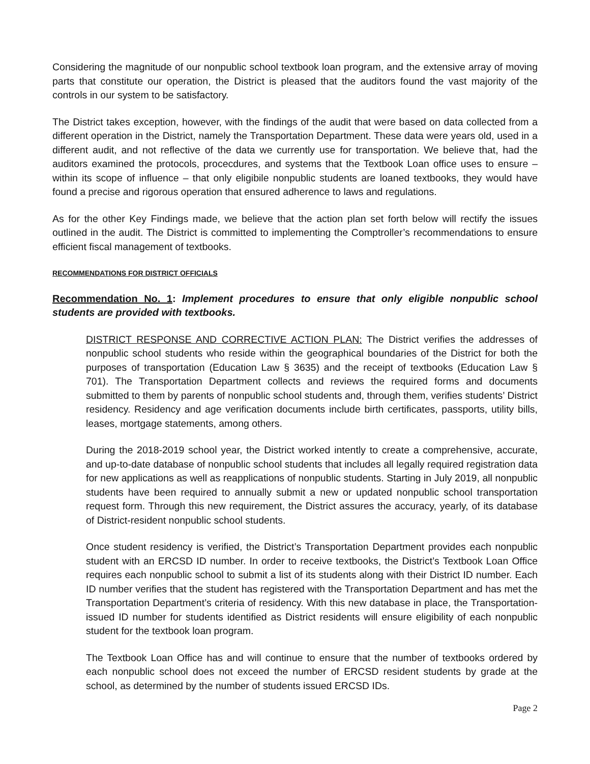Considering the magnitude of our nonpublic school textbook loan program, and the extensive array of moving parts that constitute our operation, the District is pleased that the auditors found the vast majority of the controls in our system to be satisfactory.
The District takes exception, however, with the findings of the audit that were based on data collected from a different operation in the District, namely the Transportation Department. These data were years old, used in a different audit, and not reflective of the data we currently use for transportation. We believe that, had the auditors examined the protocols, procecdures, and systems that the Textbook Loan office uses to ensure – within its scope of influence – that only eligibile nonpublic students are loaned textbooks, they would have found a precise and rigorous operation that ensured adherence to laws and regulations.
As for the other Key Findings made, we believe that the action plan set forth below will rectify the issues outlined in the audit. The District is committed to implementing the Comptroller’s recommendations to ensure efficient fiscal management of textbooks.
RECOMMENDATIONS FOR DISTRICT OFFICIALS
Recommendation No. 1: Implement procedures to ensure that only eligible nonpublic school students are provided with textbooks.
DISTRICT RESPONSE AND CORRECTIVE ACTION PLAN: The District verifies the addresses of nonpublic school students who reside within the geographical boundaries of the District for both the purposes of transportation (Education Law § 3635) and the receipt of textbooks (Education Law § 701). The Transportation Department collects and reviews the required forms and documents submitted to them by parents of nonpublic school students and, through them, verifies students’ District residency. Residency and age verification documents include birth certificates, passports, utility bills, leases, mortgage statements, among others.
During the 2018-2019 school year, the District worked intently to create a comprehensive, accurate, and up-to-date database of nonpublic school students that includes all legally required registration data for new applications as well as reapplications of nonpublic students. Starting in July 2019, all nonpublic students have been required to annually submit a new or updated nonpublic school transportation request form. Through this new requirement, the District assures the accuracy, yearly, of its database of District-resident nonpublic school students.
Once student residency is verified, the District’s Transportation Department provides each nonpublic student with an ERCSD ID number. In order to receive textbooks, the District’s Textbook Loan Office requires each nonpublic school to submit a list of its students along with their District ID number. Each ID number verifies that the student has registered with the Transportation Department and has met the Transportation Department’s criteria of residency. With this new database in place, the Transportation-issued ID number for students identified as District residents will ensure eligibility of each nonpublic student for the textbook loan program.
The Textbook Loan Office has and will continue to ensure that the number of textbooks ordered by each nonpublic school does not exceed the number of ERCSD resident students by grade at the school, as determined by the number of students issued ERCSD IDs.
Page 2